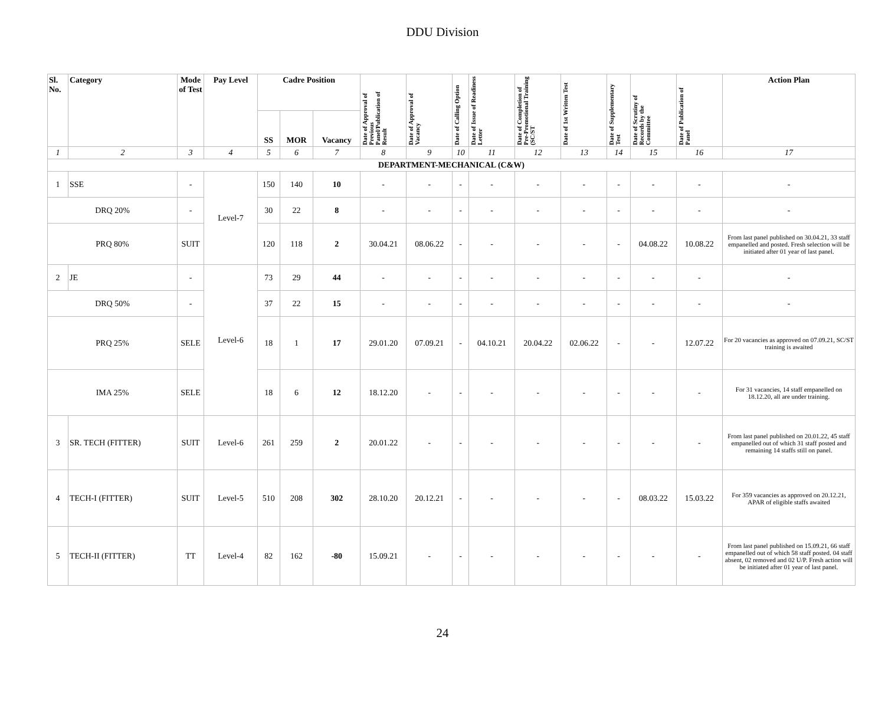DDU Division
| Sl. No. | Category | Mode of Test | Pay Level | Cadre Position | | | Date of Approval of Previous Panel/Publication of Result | Date of Approval of Vacancy | Date of Calling Option | Date of Issue of Readiness Letter | Date of Completion of Pre-Promotional Training (SC/ST | Date of 1st Written Test | Date of Supplementary Test | Date of Scrutiny of Records by the Committee | Date of Publication of Panel | Action Plan |
| --- | --- | --- | --- | --- | --- | --- | --- | --- | --- | --- | --- | --- | --- | --- | --- | --- |
| | | | | SS | MOR | Vacancy | | | | | | | | | | |
| 1 | 2 | 3 | 4 | 5 | 6 | 7 | 8 | 9 | 10 | 11 | 12 | 13 | 14 | 15 | 16 | 17 |
| DEPARTMENT-MECHANICAL (C&W) | | | | | | | | | | | | | | | | |
| 1 | SSE | - | Level-7 | 150 | 140 | 10 | - | - | - | - | - | - | - | - | - | - |
| DRQ 20% | | - | | 30 | 22 | 8 | - | - | - | - | - | - | - | - | - | - |
| PRQ 80% | | SUIT | | 120 | 118 | 2 | 30.04.21 | 08.06.22 | - | - | - | - | - | 04.08.22 | 10.08.22 | From last panel published on 30.04.21, 33 staff empanelled and posted. Fresh selection will be initiated after 01 year of last panel. |
| 2 | JE | - | Level-6 | 73 | 29 | 44 | - | - | - | - | - | - | - | - | - | - |
| DRQ 50% | | - | | 37 | 22 | 15 | - | - | - | - | - | - | - | - | - | - |
| PRQ 25% | | SELE | | 18 | 1 | 17 | 29.01.20 | 07.09.21 | - | 04.10.21 | 20.04.22 | 02.06.22 | - | - | 12.07.22 | For 20 vacancies as approved on 07.09.21, SC/ST training is awaited |
| IMA 25% | | SELE | | 18 | 6 | 12 | 18.12.20 | - | - | - | - | - | - | - | - | For 31 vacancies, 14 staff empanelled on 18.12.20, all are under training. |
| 3 | SR. TECH (FITTER) | SUIT | Level-6 | 261 | 259 | 2 | 20.01.22 | - | - | - | - | - | - | - | - | From last panel published on 20.01.22, 45 staff empanelled out of which 31 staff posted and remaining 14 staffs still on panel. |
| 4 | TECH-I (FITTER) | SUIT | Level-5 | 510 | 208 | 302 | 28.10.20 | 20.12.21 | - | - | - | - | - | 08.03.22 | 15.03.22 | For 359 vacancies as approved on 20.12.21, APAR of eligible staffs awaited |
| 5 | TECH-II (FITTER) | TT | Level-4 | 82 | 162 | -80 | 15.09.21 | - | - | - | - | - | - | - | - | From last panel published on 15.09.21, 66 staff empanelled out of which 58 staff posted. 04 staff absent, 02 removed and 02 U/P. Fresh action will be initiated after 01 year of last panel. |
24